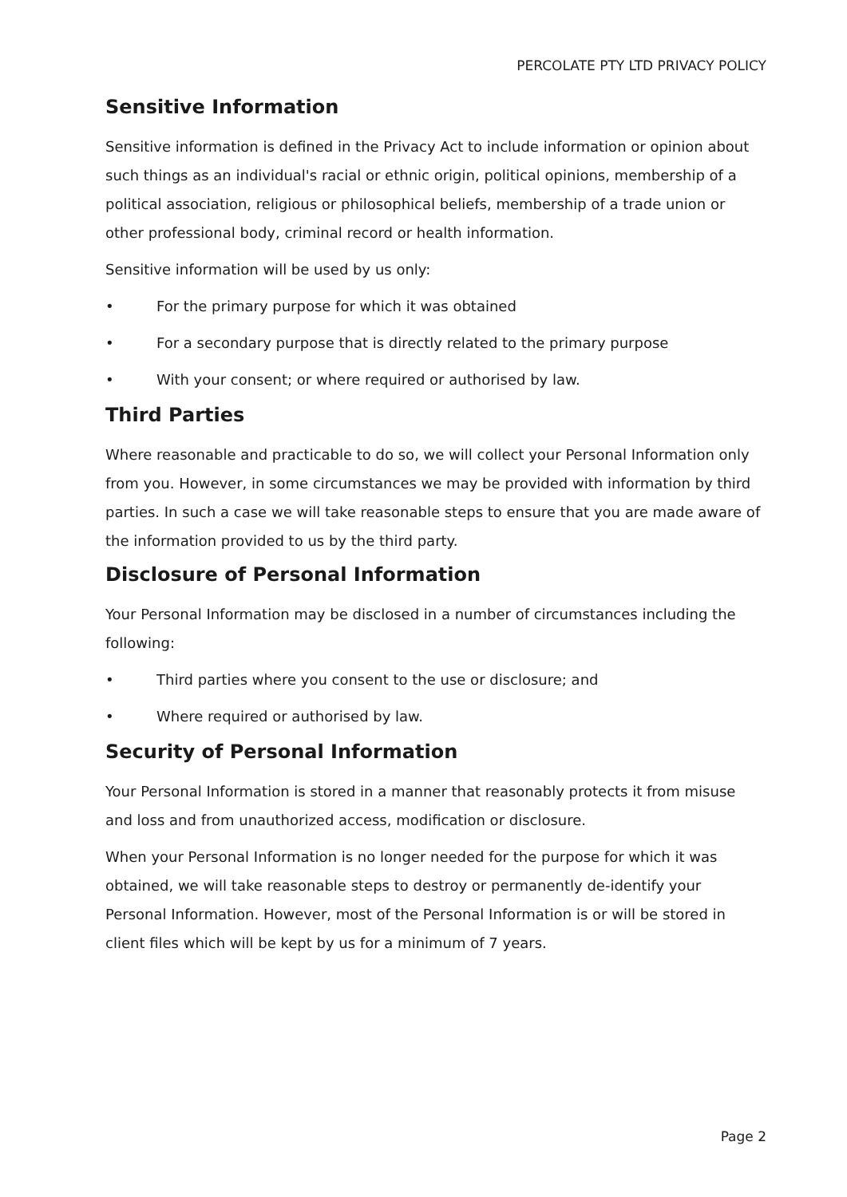PERCOLATE PTY LTD PRIVACY POLICY
Sensitive Information
Sensitive information is defined in the Privacy Act to include information or opinion about such things as an individual's racial or ethnic origin, political opinions, membership of a political association, religious or philosophical beliefs, membership of a trade union or other professional body, criminal record or health information.
Sensitive information will be used by us only:
• For the primary purpose for which it was obtained
• For a secondary purpose that is directly related to the primary purpose
• With your consent; or where required or authorised by law.
Third Parties
Where reasonable and practicable to do so, we will collect your Personal Information only from you. However, in some circumstances we may be provided with information by third parties. In such a case we will take reasonable steps to ensure that you are made aware of the information provided to us by the third party.
Disclosure of Personal Information
Your Personal Information may be disclosed in a number of circumstances including the following:
• Third parties where you consent to the use or disclosure; and
• Where required or authorised by law.
Security of Personal Information
Your Personal Information is stored in a manner that reasonably protects it from misuse and loss and from unauthorized access, modification or disclosure.
When your Personal Information is no longer needed for the purpose for which it was obtained, we will take reasonable steps to destroy or permanently de-identify your Personal Information. However, most of the Personal Information is or will be stored in client files which will be kept by us for a minimum of 7 years.
Page 2